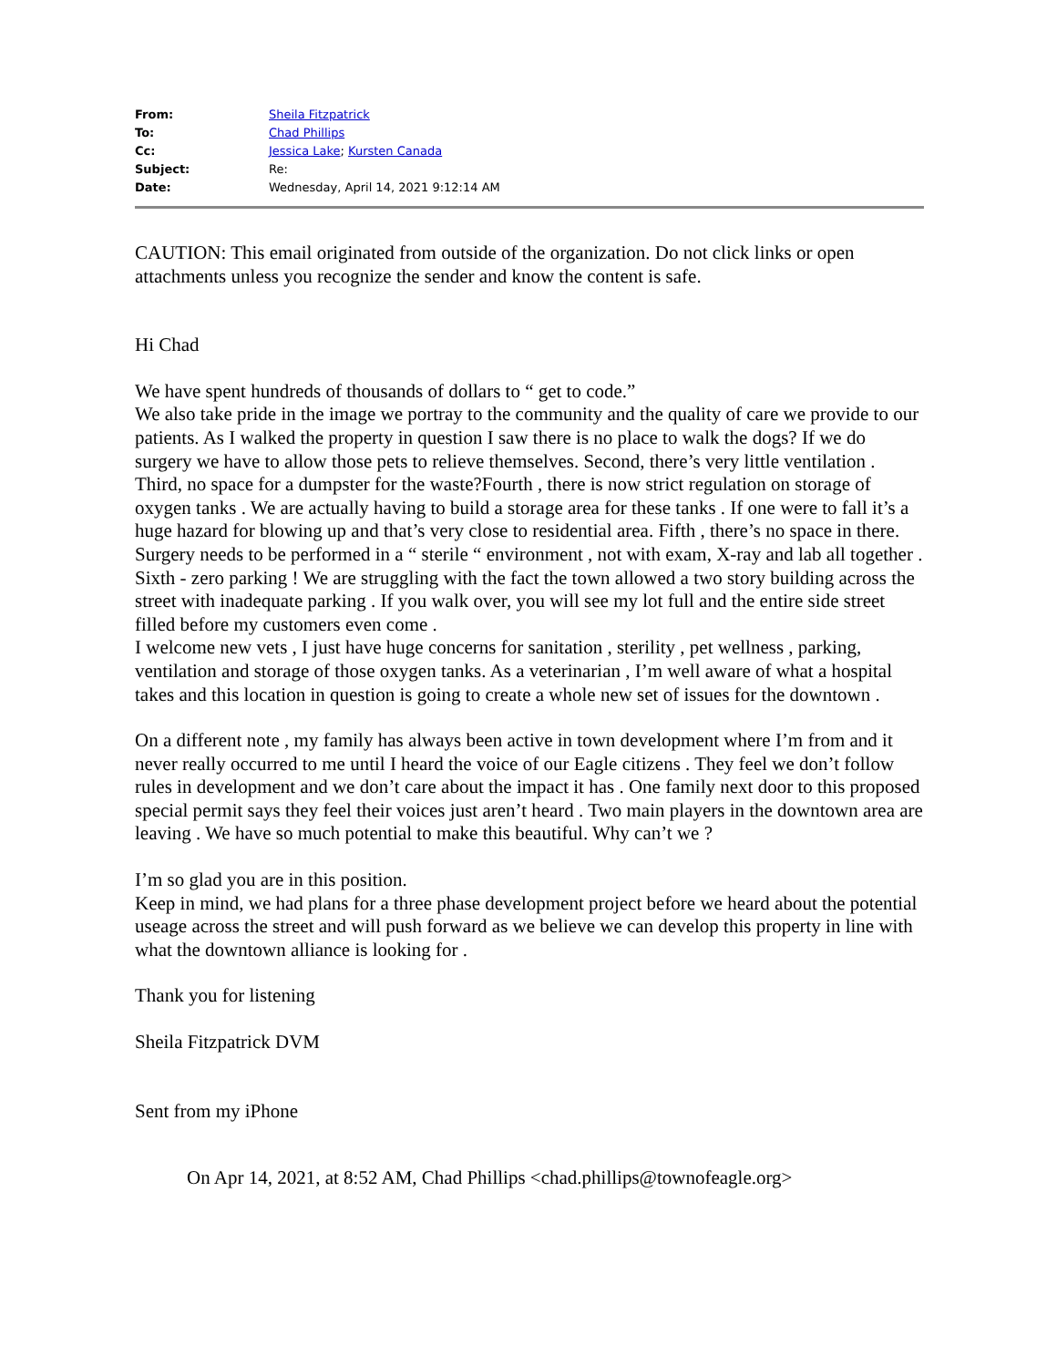| From: | Sheila Fitzpatrick |
| To: | Chad Phillips |
| Cc: | Jessica Lake ; Kursten Canada |
| Subject: | Re: |
| Date: | Wednesday, April 14, 2021 9:12:14 AM |
CAUTION: This email originated from outside of the organization. Do not click links or open attachments unless you recognize the sender and know the content is safe.
Hi Chad
We have spent hundreds of thousands of dollars to “ get to code.”
We also take pride in the image we portray to the community and the quality of care we provide to our patients. As I walked the property in question I saw there is no place to walk the dogs? If we do surgery we have to allow those pets to relieve themselves. Second, there’s very little ventilation . Third, no space for a dumpster for the waste?Fourth , there is now strict regulation on storage of oxygen tanks . We are actually having to build a storage area for these tanks . If one were to fall it’s a huge hazard for blowing up and that’s very close to residential area. Fifth , there’s no space in there. Surgery needs to be performed in a “ sterile “ environment , not with exam, X-ray and lab all together . Sixth - zero parking ! We are struggling with the fact the town allowed a two story building across the street with inadequate parking . If you walk over, you will see my lot full and the entire side street filled before my customers even come .
I welcome new vets , I just have huge concerns for sanitation , sterility , pet wellness , parking, ventilation and storage of those oxygen tanks. As a veterinarian , I’m well aware of what a hospital takes and this location in question is going to create a whole new set of issues for the downtown .
On a different note , my family has always been active in town development where I’m from and it never really occurred to me until I heard the voice of our Eagle citizens . They feel we don’t follow rules in development and we don’t care about the impact it has . One family next door to this proposed special permit says they feel their voices just aren’t heard . Two main players in the downtown area are leaving . We have so much potential to make this beautiful. Why can’t we ?
I’m so glad you are in this position.
Keep in mind, we had plans for a three phase development project before we heard about the potential useage across the street and will push forward as we believe we can develop this property in line with what the downtown alliance is looking for .
Thank you for listening
Sheila Fitzpatrick DVM
Sent from my iPhone
On Apr 14, 2021, at 8:52 AM, Chad Phillips <chad.phillips@townofeagle.org>